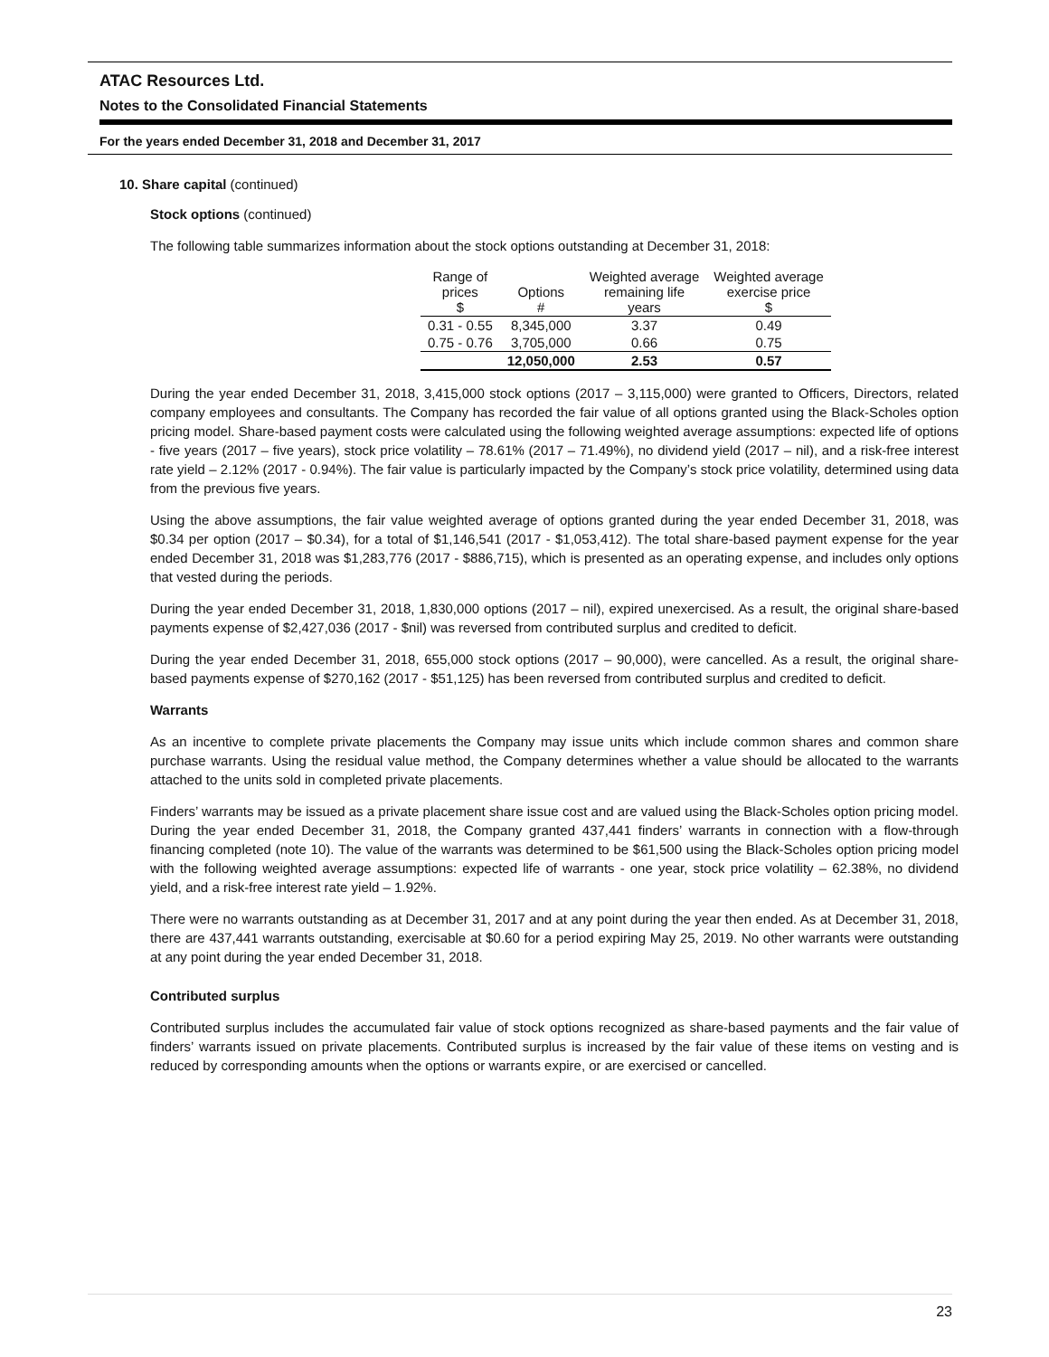ATAC Resources Ltd.
Notes to the Consolidated Financial Statements
For the years ended December 31, 2018 and December 31, 2017
10. Share capital (continued)
Stock options (continued)
The following table summarizes information about the stock options outstanding at December 31, 2018:
| Range of prices $ | Options # | Weighted average remaining life years | Weighted average exercise price $ |
| --- | --- | --- | --- |
| 0.31 - 0.55 | 8,345,000 | 3.37 | 0.49 |
| 0.75 - 0.76 | 3,705,000 | 0.66 | 0.75 |
| | 12,050,000 | 2.53 | 0.57 |
During the year ended December 31, 2018, 3,415,000 stock options (2017 – 3,115,000) were granted to Officers, Directors, related company employees and consultants. The Company has recorded the fair value of all options granted using the Black-Scholes option pricing model. Share-based payment costs were calculated using the following weighted average assumptions: expected life of options - five years (2017 – five years), stock price volatility – 78.61% (2017 – 71.49%), no dividend yield (2017 – nil), and a risk-free interest rate yield – 2.12% (2017 - 0.94%). The fair value is particularly impacted by the Company’s stock price volatility, determined using data from the previous five years.
Using the above assumptions, the fair value weighted average of options granted during the year ended December 31, 2018, was $0.34 per option (2017 – $0.34), for a total of $1,146,541 (2017 - $1,053,412). The total share-based payment expense for the year ended December 31, 2018 was $1,283,776 (2017 - $886,715), which is presented as an operating expense, and includes only options that vested during the periods.
During the year ended December 31, 2018, 1,830,000 options (2017 – nil), expired unexercised. As a result, the original share-based payments expense of $2,427,036 (2017 - $nil) was reversed from contributed surplus and credited to deficit.
During the year ended December 31, 2018, 655,000 stock options (2017 – 90,000), were cancelled. As a result, the original share-based payments expense of $270,162 (2017 - $51,125) has been reversed from contributed surplus and credited to deficit.
Warrants
As an incentive to complete private placements the Company may issue units which include common shares and common share purchase warrants. Using the residual value method, the Company determines whether a value should be allocated to the warrants attached to the units sold in completed private placements.
Finders’ warrants may be issued as a private placement share issue cost and are valued using the Black-Scholes option pricing model. During the year ended December 31, 2018, the Company granted 437,441 finders’ warrants in connection with a flow-through financing completed (note 10). The value of the warrants was determined to be $61,500 using the Black-Scholes option pricing model with the following weighted average assumptions: expected life of warrants - one year, stock price volatility – 62.38%, no dividend yield, and a risk-free interest rate yield – 1.92%.
There were no warrants outstanding as at December 31, 2017 and at any point during the year then ended. As at December 31, 2018, there are 437,441 warrants outstanding, exercisable at $0.60 for a period expiring May 25, 2019. No other warrants were outstanding at any point during the year ended December 31, 2018.
Contributed surplus
Contributed surplus includes the accumulated fair value of stock options recognized as share-based payments and the fair value of finders’ warrants issued on private placements. Contributed surplus is increased by the fair value of these items on vesting and is reduced by corresponding amounts when the options or warrants expire, or are exercised or cancelled.
23